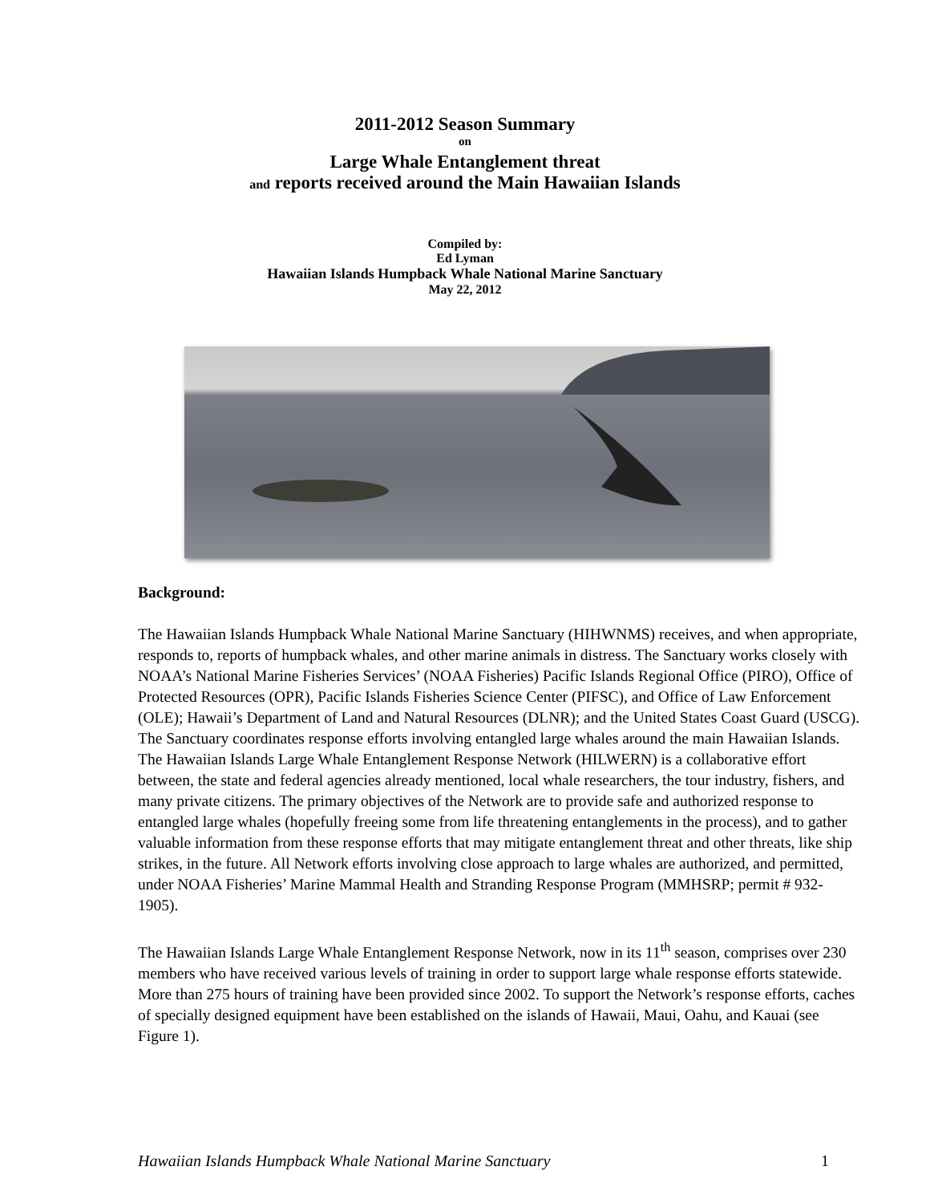2011-2012 Season Summary
on
Large Whale Entanglement threat
and reports received around the Main Hawaiian Islands
Compiled by:
Ed Lyman
Hawaiian Islands Humpback Whale National Marine Sanctuary
May 22, 2012
Background:
The Hawaiian Islands Humpback Whale National Marine Sanctuary (HIHWNMS) receives, and when appropriate, responds to, reports of humpback whales, and other marine animals in distress. The Sanctuary works closely with NOAA’s National Marine Fisheries Services’ (NOAA Fisheries) Pacific Islands Regional Office (PIRO), Office of Protected Resources (OPR), Pacific Islands Fisheries Science Center (PIFSC), and Office of Law Enforcement (OLE); Hawaii’s Department of Land and Natural Resources (DLNR); and the United States Coast Guard (USCG). The Sanctuary coordinates response efforts involving entangled large whales around the main Hawaiian Islands. The Hawaiian Islands Large Whale Entanglement Response Network (HILWERN) is a collaborative effort between, the state and federal agencies already mentioned, local whale researchers, the tour industry, fishers, and many private citizens. The primary objectives of the Network are to provide safe and authorized response to entangled large whales (hopefully freeing some from life threatening entanglements in the process), and to gather valuable information from these response efforts that may mitigate entanglement threat and other threats, like ship strikes, in the future. All Network efforts involving close approach to large whales are authorized, and permitted, under NOAA Fisheries’ Marine Mammal Health and Stranding Response Program (MMHSRP; permit # 932-1905).
The Hawaiian Islands Large Whale Entanglement Response Network, now in its 11<sup>th</sup> season, comprises over 230 members who have received various levels of training in order to support large whale response efforts statewide. More than 275 hours of training have been provided since 2002. To support the Network’s response efforts, caches of specially designed equipment have been established on the islands of Hawaii, Maui, Oahu, and Kauai (see Figure 1).
Hawaiian Islands Humpback Whale National Marine Sanctuary 1